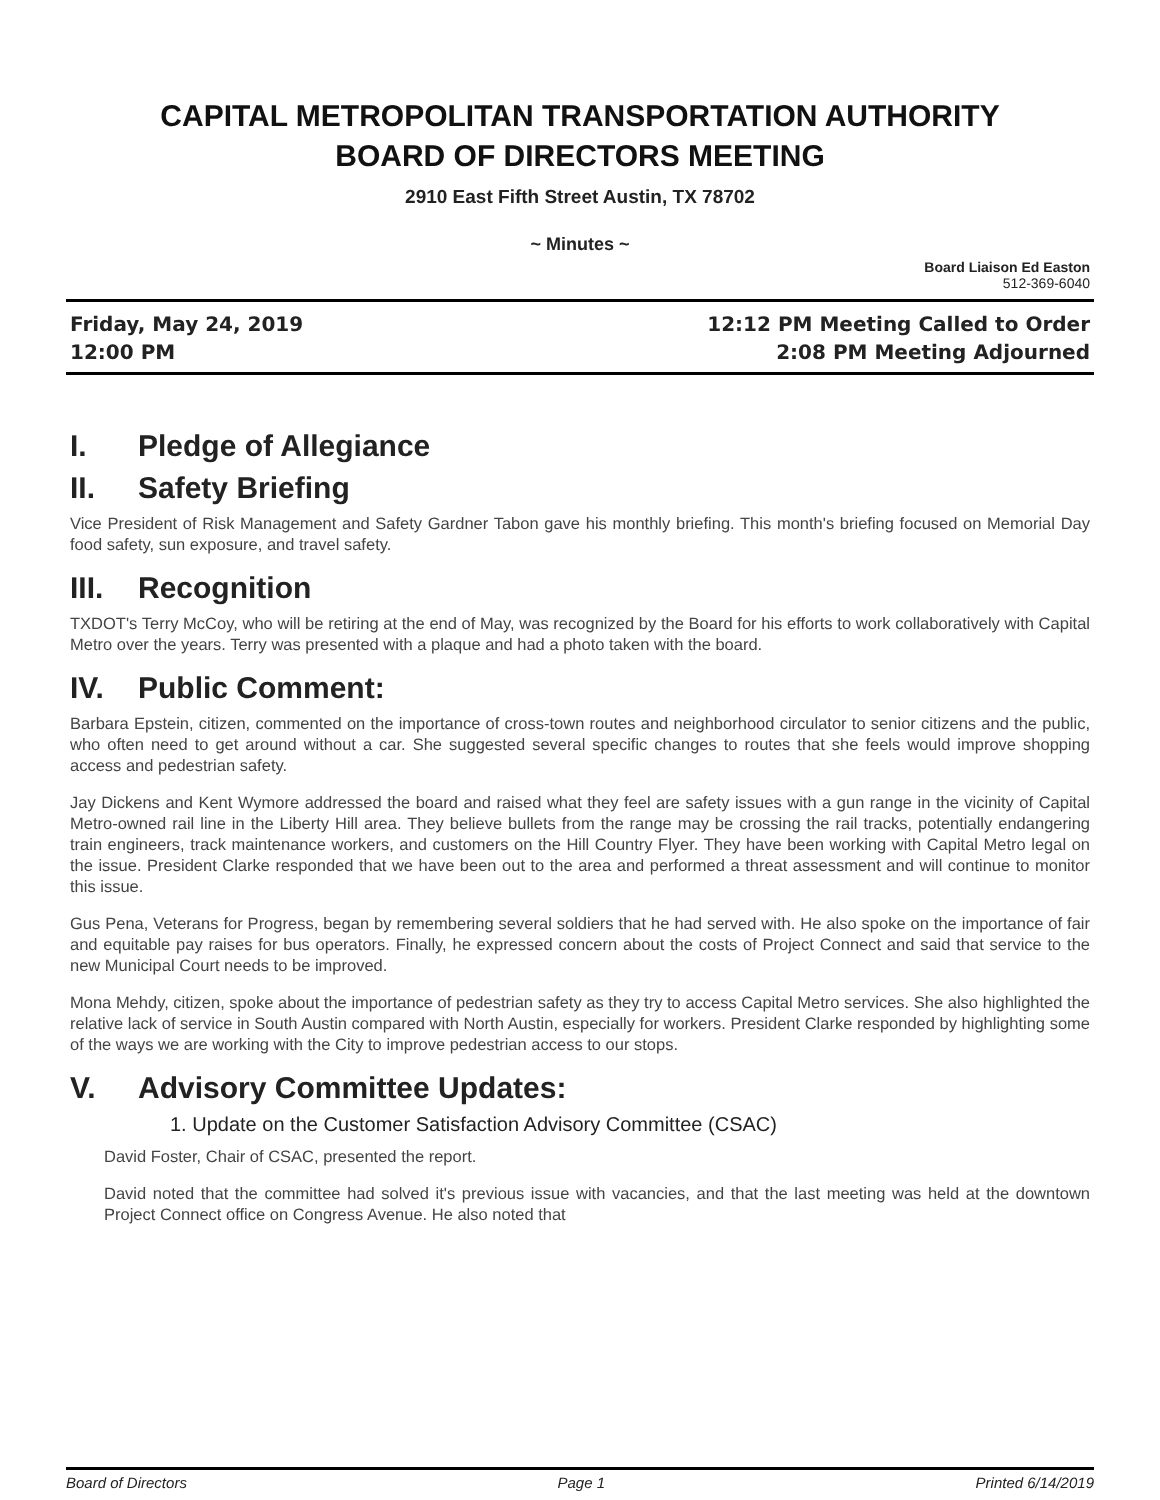CAPITAL METROPOLITAN TRANSPORTATION AUTHORITY
BOARD OF DIRECTORS MEETING
2910 East Fifth Street Austin, TX 78702
~ Minutes ~
Board Liaison Ed Easton
512-369-6040
Friday, May 24, 2019
12:00 PM
12:12 PM Meeting Called to Order
2:08 PM Meeting Adjourned
I. Pledge of Allegiance
II. Safety Briefing
Vice President of Risk Management and Safety Gardner Tabon gave his monthly briefing. This month's briefing focused on Memorial Day food safety, sun exposure, and travel safety.
III. Recognition
TXDOT's Terry McCoy, who will be retiring at the end of May, was recognized by the Board for his efforts to work collaboratively with Capital Metro over the years. Terry was presented with a plaque and had a photo taken with the board.
IV. Public Comment:
Barbara Epstein, citizen, commented on the importance of cross-town routes and neighborhood circulator to senior citizens and the public, who often need to get around without a car. She suggested several specific changes to routes that she feels would improve shopping access and pedestrian safety.
Jay Dickens and Kent Wymore addressed the board and raised what they feel are safety issues with a gun range in the vicinity of Capital Metro-owned rail line in the Liberty Hill area. They believe bullets from the range may be crossing the rail tracks, potentially endangering train engineers, track maintenance workers, and customers on the Hill Country Flyer. They have been working with Capital Metro legal on the issue. President Clarke responded that we have been out to the area and performed a threat assessment and will continue to monitor this issue.
Gus Pena, Veterans for Progress, began by remembering several soldiers that he had served with. He also spoke on the importance of fair and equitable pay raises for bus operators. Finally, he expressed concern about the costs of Project Connect and said that service to the new Municipal Court needs to be improved.
Mona Mehdy, citizen, spoke about the importance of pedestrian safety as they try to access Capital Metro services. She also highlighted the relative lack of service in South Austin compared with North Austin, especially for workers. President Clarke responded by highlighting some of the ways we are working with the City to improve pedestrian access to our stops.
V. Advisory Committee Updates:
1. Update on the Customer Satisfaction Advisory Committee (CSAC)
David Foster, Chair of CSAC, presented the report.
David noted that the committee had solved it's previous issue with vacancies, and that the last meeting was held at the downtown Project Connect office on Congress Avenue. He also noted that
Board of Directors Page 1 Printed 6/14/2019